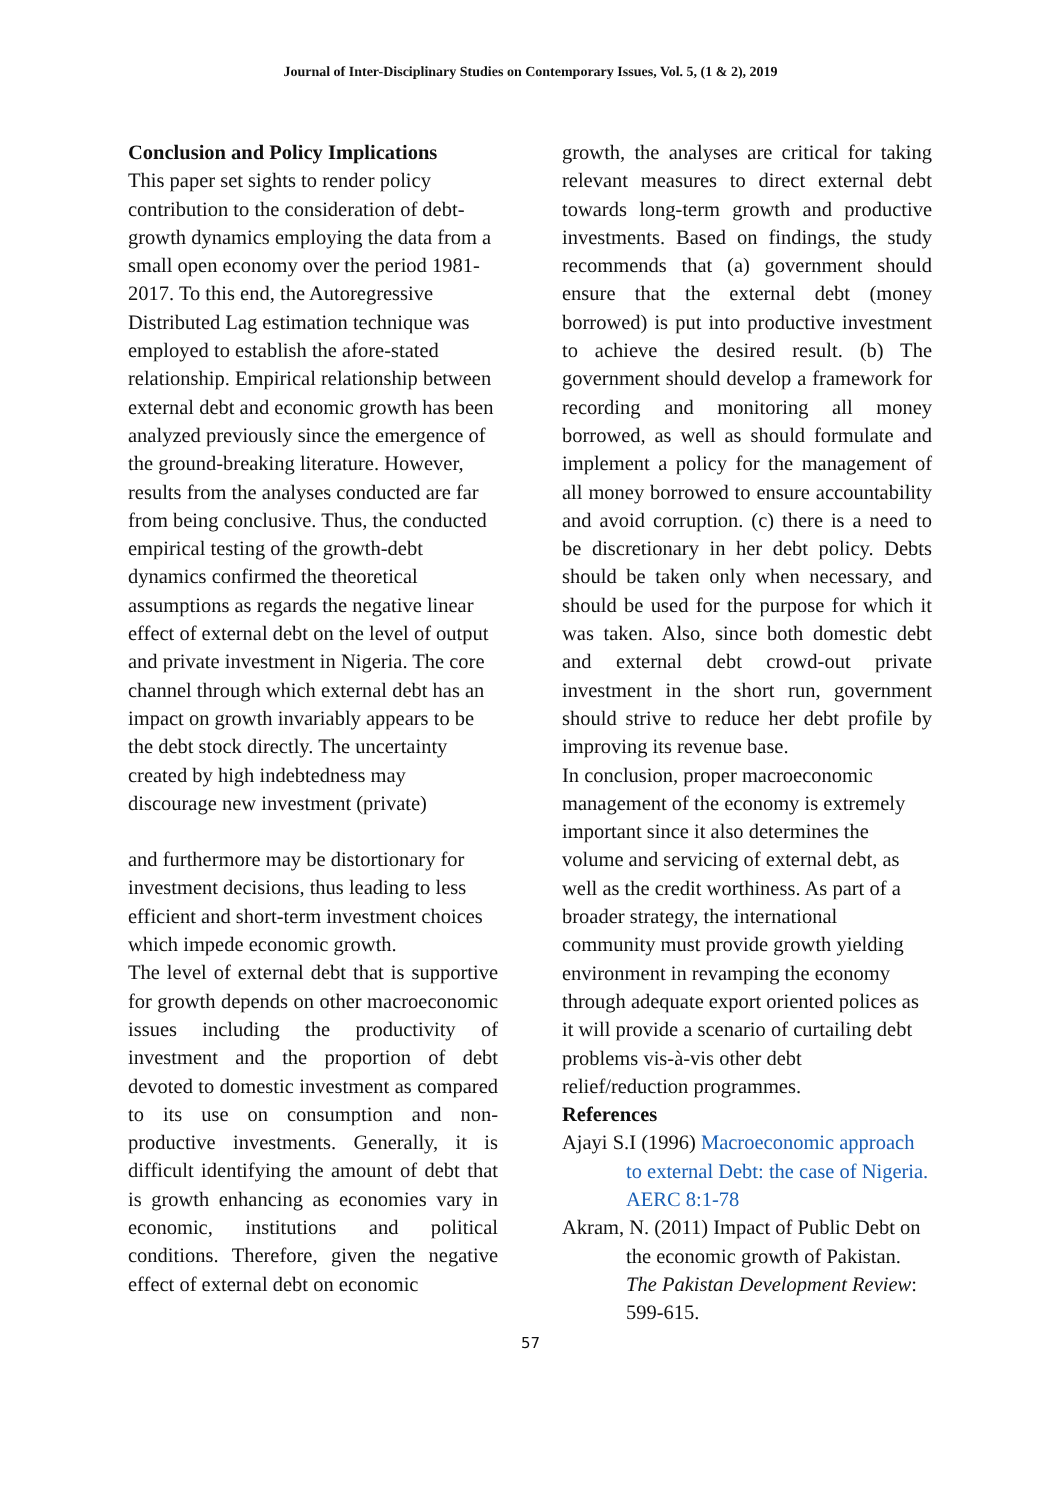Journal of Inter-Disciplinary Studies on Contemporary Issues, Vol. 5, (1 & 2), 2019
Conclusion and Policy Implications
This paper set sights to render policy contribution to the consideration of debt-growth dynamics employing the data from a small open economy over the period 1981-2017. To this end, the Autoregressive Distributed Lag estimation technique was employed to establish the afore-stated relationship. Empirical relationship between external debt and economic growth has been analyzed previously since the emergence of the ground-breaking literature. However, results from the analyses conducted are far from being conclusive. Thus, the conducted empirical testing of the growth-debt dynamics confirmed the theoretical assumptions as regards the negative linear effect of external debt on the level of output and private investment in Nigeria. The core channel through which external debt has an impact on growth invariably appears to be the debt stock directly. The uncertainty created by high indebtedness may discourage new investment (private)
and furthermore may be distortionary for investment decisions, thus leading to less efficient and short-term investment choices which impede economic growth.
The level of external debt that is supportive for growth depends on other macroeconomic issues including the productivity of investment and the proportion of debt devoted to domestic investment as compared to its use on consumption and non-productive investments. Generally, it is difficult identifying the amount of debt that is growth enhancing as economies vary in economic, institutions and political conditions. Therefore, given the negative effect of external debt on economic
growth, the analyses are critical for taking relevant measures to direct external debt towards long-term growth and productive investments. Based on findings, the study recommends that (a) government should ensure that the external debt (money borrowed) is put into productive investment to achieve the desired result. (b) The government should develop a framework for recording and monitoring all money borrowed, as well as should formulate and implement a policy for the management of all money borrowed to ensure accountability and avoid corruption. (c) there is a need to be discretionary in her debt policy. Debts should be taken only when necessary, and should be used for the purpose for which it was taken. Also, since both domestic debt and external debt crowd-out private investment in the short run, government should strive to reduce her debt profile by improving its revenue base.
In conclusion, proper macroeconomic management of the economy is extremely important since it also determines the volume and servicing of external debt, as well as the credit worthiness. As part of a broader strategy, the international community must provide growth yielding environment in revamping the economy through adequate export oriented polices as it will provide a scenario of curtailing debt problems vis-à-vis other debt relief/reduction programmes.
References
Ajayi S.I (1996) Macroeconomic approach to external Debt: the case of Nigeria. AERC 8:1-78
Akram, N. (2011) Impact of Public Debt on the economic growth of Pakistan. The Pakistan Development Review: 599-615.
57